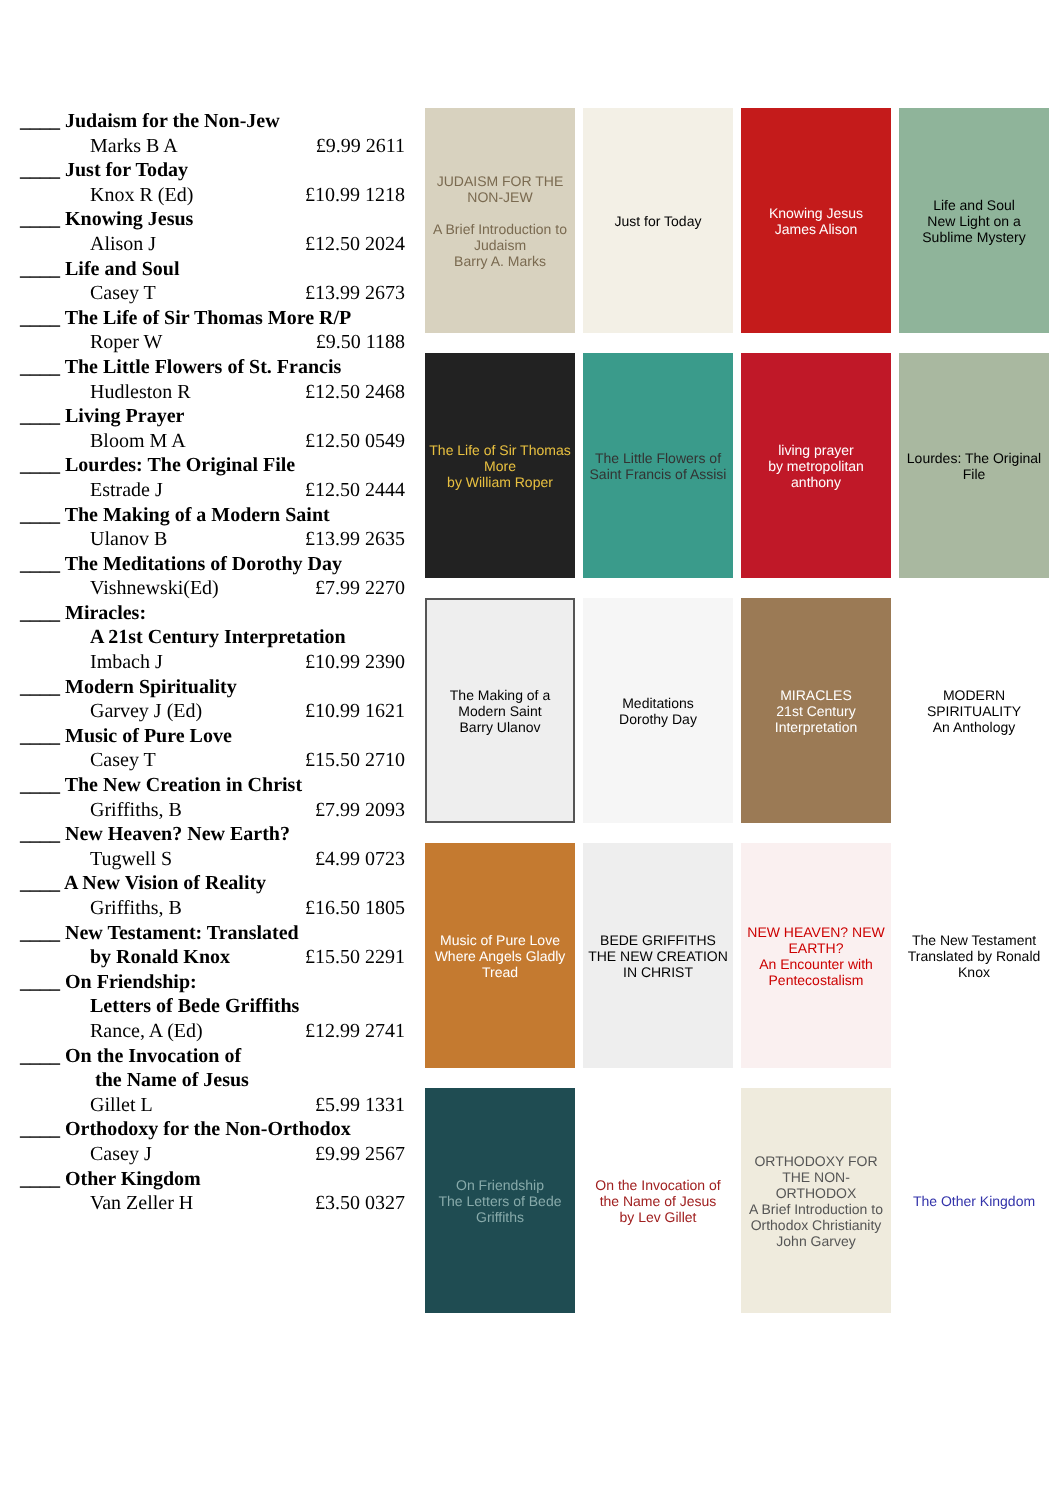____ Judaism for the Non-Jew
Marks B A £9.99 2611
____ Just for Today
Knox R (Ed) £10.99 1218
____ Knowing Jesus
Alison J £12.50 2024
____ Life and Soul
Casey T £13.99 2673
____ The Life of Sir Thomas More R/P
Roper W £9.50 1188
____ The Little Flowers of St. Francis
Hudleston R £12.50 2468
____ Living Prayer
Bloom M A £12.50 0549
____ Lourdes: The Original File
Estrade J £12.50 2444
____ The Making of a Modern Saint
Ulanov B £13.99 2635
____ The Meditations of Dorothy Day
Vishnewski(Ed) £7.99 2270
____ Miracles:
A 21st Century Interpretation
Imbach J £10.99 2390
____ Modern Spirituality
Garvey J (Ed) £10.99 1621
____ Music of Pure Love
Casey T £15.50 2710
____ The New Creation in Christ
Griffiths, B £7.99 2093
____ New Heaven? New Earth?
Tugwell S £4.99 0723
____ A New Vision of Reality
Griffiths, B £16.50 1805
____ New Testament: Translated
by Ronald Knox £15.50 2291
____ On Friendship:
Letters of Bede Griffiths
Rance, A (Ed) £12.99 2741
____ On the Invocation of
the Name of Jesus
Gillet L £5.99 1331
____ Orthodoxy for the Non-Orthodox
Casey J £9.99 2567
____ Other Kingdom
Van Zeller H £3.50 0327
JUDAISM FOR THE NON-JEW
A Brief Introduction to Judaism
Barry A. Marks
Just for Today
Knowing Jesus
James Alison
Life and Soul
New Light on a Sublime Mystery
The Life of Sir Thomas More
by William Roper
The Little Flowers of Saint Francis of Assisi
living prayer
by metropolitan anthony
Lourdes: The Original File
The Making of a Modern Saint
Barry Ulanov
Meditations
Dorothy Day
MIRACLES
21st Century Interpretation
MODERN SPIRITUALITY
An Anthology
Music of Pure Love
Where Angels Gladly Tread
BEDE GRIFFITHS
THE NEW CREATION IN CHRIST
NEW HEAVEN? NEW EARTH?
An Encounter with Pentecostalism
The New Testament
Translated by Ronald Knox
On Friendship
The Letters of Bede Griffiths
On the Invocation of the Name of Jesus
by Lev Gillet
ORTHODOXY FOR THE NON-ORTHODOX
A Brief Introduction to Orthodox Christianity
John Garvey
The Other Kingdom